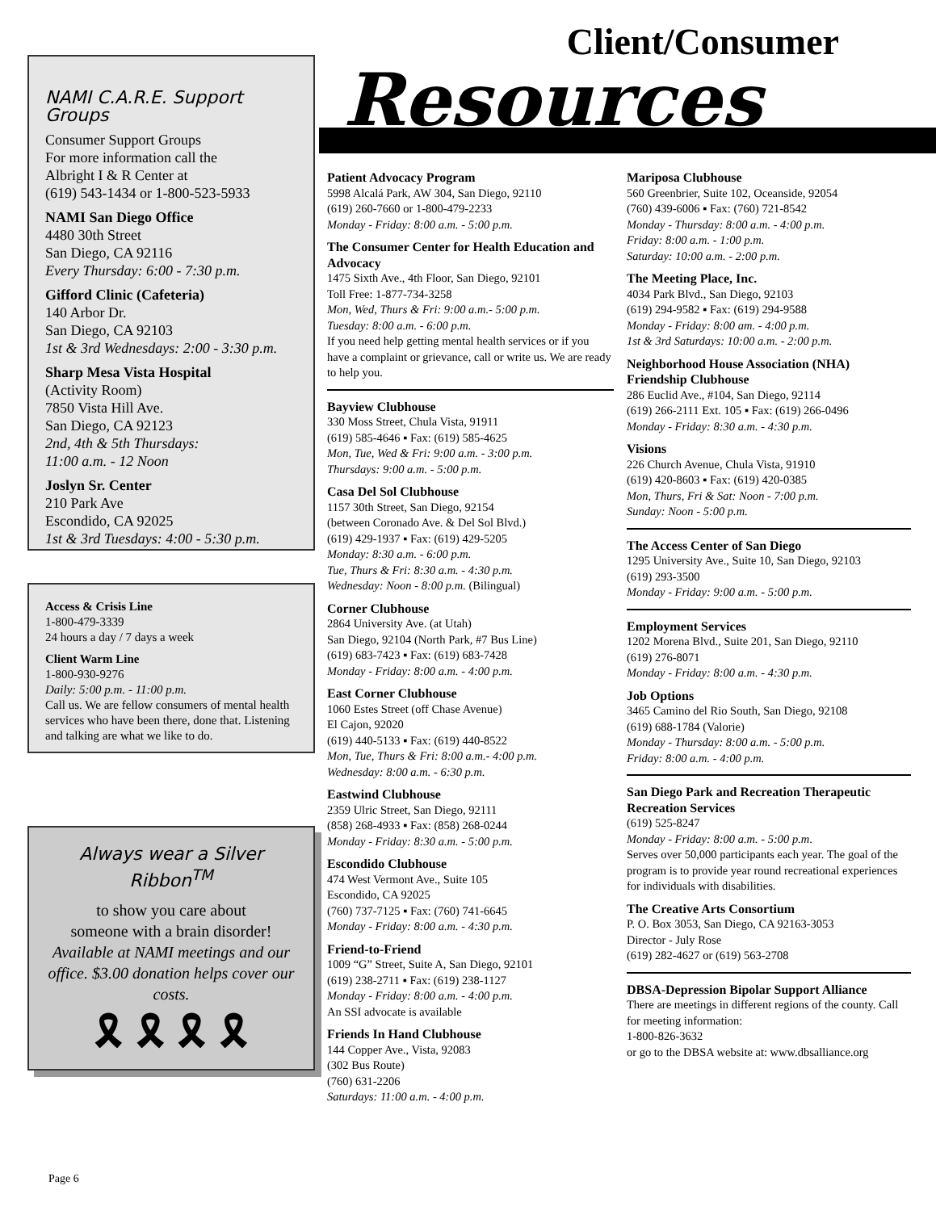Client/Consumer
Resources
NAMI C.A.R.E. Support Groups
Consumer Support Groups
For more information call the
Albright I & R Center at
(619) 543-1434 or 1-800-523-5933
NAMI San Diego Office
4480 30th Street
San Diego, CA 92116
Every Thursday: 6:00 - 7:30 p.m.
Gifford Clinic (Cafeteria)
140 Arbor Dr.
San Diego, CA 92103
1st & 3rd Wednesdays: 2:00 - 3:30 p.m.
Sharp Mesa Vista Hospital
(Activity Room)
7850 Vista Hill Ave.
San Diego, CA 92123
2nd, 4th & 5th Thursdays:
11:00 a.m. - 12 Noon
Joslyn Sr. Center
210 Park Ave
Escondido, CA 92025
1st & 3rd Tuesdays: 4:00 - 5:30 p.m.
Access & Crisis Line
1-800-479-3339
24 hours a day / 7 days a week
Client Warm Line
1-800-930-9276
Daily: 5:00 p.m. - 11:00 p.m.
Call us. We are fellow consumers of mental health services who have been there, done that. Listening and talking are what we like to do.
Always wear a Silver Ribbon<sup>TM</sup>
to show you care about
someone with a brain disorder!
Available at NAMI meetings and our office. $3.00 donation helps cover our costs.
🎗 🎗 🎗 🎗
Patient Advocacy Program
5998 Alcalá Park, AW 304, San Diego, 92110
(619) 260-7660 or 1-800-479-2233
Monday - Friday: 8:00 a.m. - 5:00 p.m.
The Consumer Center for Health Education and Advocacy
1475 Sixth Ave., 4th Floor, San Diego, 92101
Toll Free: 1-877-734-3258
Mon, Wed, Thurs & Fri: 9:00 a.m.- 5:00 p.m.
Tuesday: 8:00 a.m. - 6:00 p.m.
If you need help getting mental health services or if you have a complaint or grievance, call or write us. We are ready to help you.
Bayview Clubhouse
330 Moss Street, Chula Vista, 91911
(619) 585-4646 ▪ Fax: (619) 585-4625
Mon, Tue, Wed & Fri: 9:00 a.m. - 3:00 p.m.
Thursdays: 9:00 a.m. - 5:00 p.m.
Casa Del Sol Clubhouse
1157 30th Street, San Diego, 92154
(between Coronado Ave. & Del Sol Blvd.)
(619) 429-1937 ▪ Fax: (619) 429-5205
Monday: 8:30 a.m. - 6:00 p.m.
Tue, Thurs & Fri: 8:30 a.m. - 4:30 p.m.
Wednesday: Noon - 8:00 p.m. (Bilingual)
Corner Clubhouse
2864 University Ave. (at Utah)
San Diego, 92104 (North Park, #7 Bus Line)
(619) 683-7423 ▪ Fax: (619) 683-7428
Monday - Friday: 8:00 a.m. - 4:00 p.m.
East Corner Clubhouse
1060 Estes Street (off Chase Avenue)
El Cajon, 92020
(619) 440-5133 ▪ Fax: (619) 440-8522
Mon, Tue, Thurs & Fri: 8:00 a.m.- 4:00 p.m.
Wednesday: 8:00 a.m. - 6:30 p.m.
Eastwind Clubhouse
2359 Ulric Street, San Diego, 92111
(858) 268-4933 ▪ Fax: (858) 268-0244
Monday - Friday: 8:30 a.m. - 5:00 p.m.
Escondido Clubhouse
474 West Vermont Ave., Suite 105
Escondido, CA 92025
(760) 737-7125 ▪ Fax: (760) 741-6645
Monday - Friday: 8:00 a.m. - 4:30 p.m.
Friend-to-Friend
1009 “G” Street, Suite A, San Diego, 92101
(619) 238-2711 ▪ Fax: (619) 238-1127
Monday - Friday: 8:00 a.m. - 4:00 p.m.
An SSI advocate is available
Friends In Hand Clubhouse
144 Copper Ave., Vista, 92083
(302 Bus Route)
(760) 631-2206
Saturdays: 11:00 a.m. - 4:00 p.m.
Mariposa Clubhouse
560 Greenbrier, Suite 102, Oceanside, 92054
(760) 439-6006 ▪ Fax: (760) 721-8542
Monday - Thursday: 8:00 a.m. - 4:00 p.m.
Friday: 8:00 a.m. - 1:00 p.m.
Saturday: 10:00 a.m. - 2:00 p.m.
The Meeting Place, Inc.
4034 Park Blvd., San Diego, 92103
(619) 294-9582 ▪ Fax: (619) 294-9588
Monday - Friday: 8:00 am. - 4:00 p.m.
1st & 3rd Saturdays: 10:00 a.m. - 2:00 p.m.
Neighborhood House Association (NHA) Friendship Clubhouse
286 Euclid Ave., #104, San Diego, 92114
(619) 266-2111 Ext. 105 ▪ Fax: (619) 266-0496
Monday - Friday: 8:30 a.m. - 4:30 p.m.
Visions
226 Church Avenue, Chula Vista, 91910
(619) 420-8603 ▪ Fax: (619) 420-0385
Mon, Thurs, Fri & Sat: Noon - 7:00 p.m.
Sunday: Noon - 5:00 p.m.
The Access Center of San Diego
1295 University Ave., Suite 10, San Diego, 92103
(619) 293-3500
Monday - Friday: 9:00 a.m. - 5:00 p.m.
Employment Services
1202 Morena Blvd., Suite 201, San Diego, 92110
(619) 276-8071
Monday - Friday: 8:00 a.m. - 4:30 p.m.
Job Options
3465 Camino del Rio South, San Diego, 92108
(619) 688-1784 (Valorie)
Monday - Thursday: 8:00 a.m. - 5:00 p.m.
Friday: 8:00 a.m. - 4:00 p.m.
San Diego Park and Recreation Therapeutic Recreation Services
(619) 525-8247
Monday - Friday: 8:00 a.m. - 5:00 p.m.
Serves over 50,000 participants each year. The goal of the program is to provide year round recreational experiences for individuals with disabilities.
The Creative Arts Consortium
P. O. Box 3053, San Diego, CA 92163-3053
Director - July Rose
(619) 282-4627 or (619) 563-2708
DBSA-Depression Bipolar Support Alliance
There are meetings in different regions of the county. Call for meeting information:
1-800-826-3632
or go to the DBSA website at: www.dbsalliance.org
Page 6